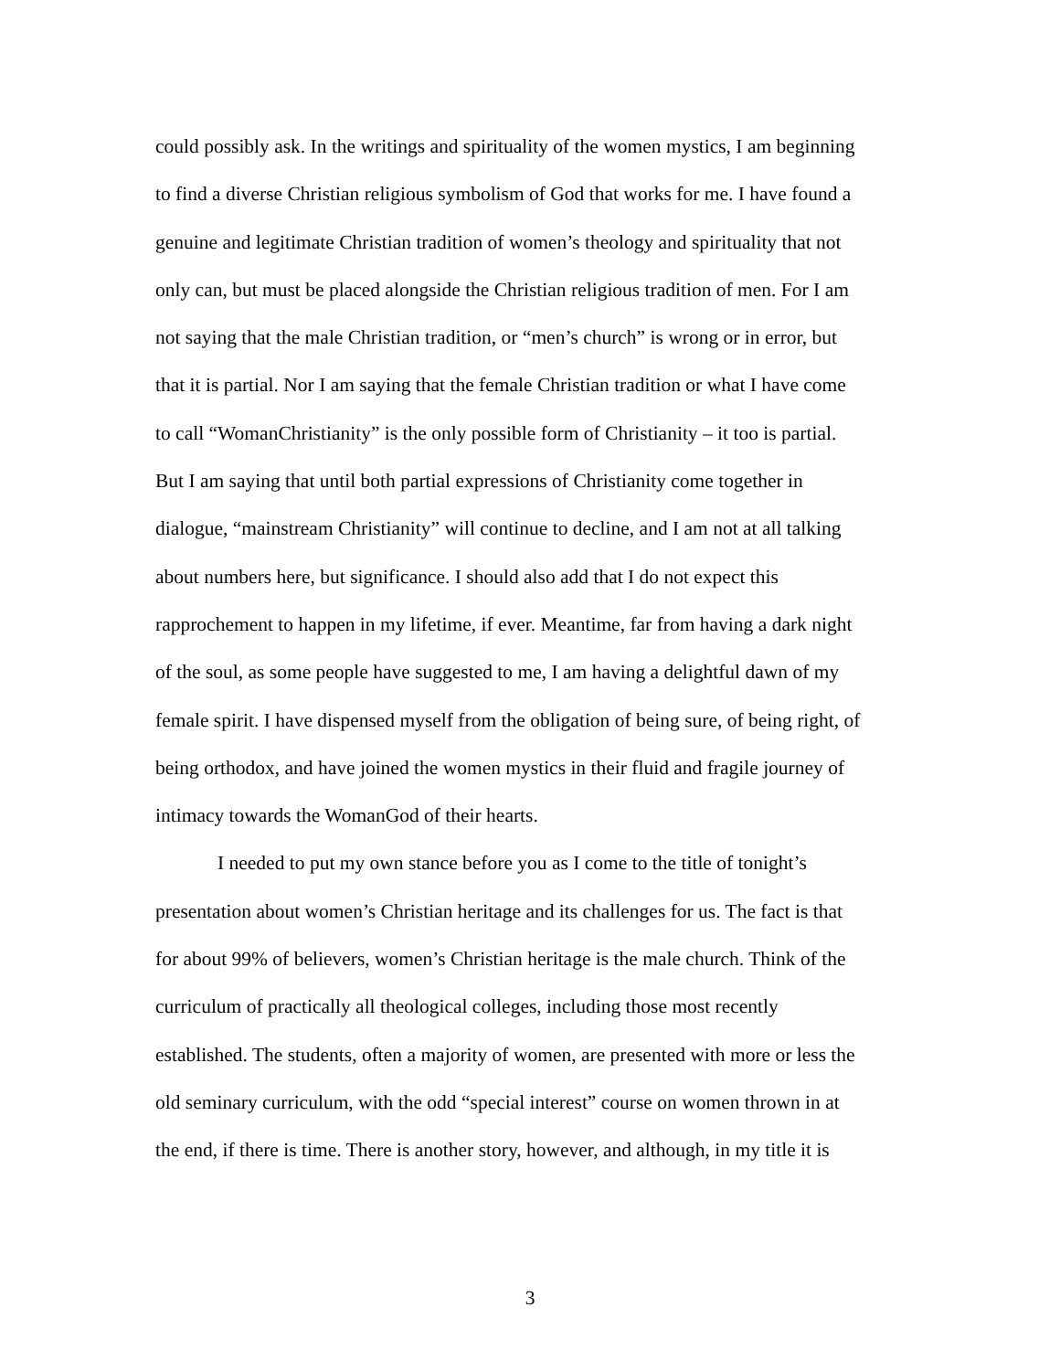could possibly ask. In the writings and spirituality of the women mystics, I am beginning
to find a diverse Christian religious symbolism of God that works for me. I have found a
genuine and legitimate Christian tradition of women’s theology and spirituality that not
only can, but must be placed alongside the Christian religious tradition of men. For I am
not saying that the male Christian tradition, or “men’s church” is wrong or in error, but
that it is partial. Nor I am saying that the female Christian tradition or what I have come
to call “WomanChristianity” is the only possible form of Christianity – it too is partial.
But I am saying that until both partial expressions of Christianity come together in
dialogue, “mainstream Christianity” will continue to decline, and I am not at all talking
about numbers here, but significance. I should also add that I do not expect this
rapprochement to happen in my lifetime, if ever. Meantime, far from having a dark night
of the soul, as some people have suggested to me, I am having a delightful dawn of my
female spirit. I have dispensed myself from the obligation of being sure, of being right, of
being orthodox, and have joined the women mystics in their fluid and fragile journey of
intimacy towards the WomanGod of their hearts.
I needed to put my own stance before you as I come to the title of tonight’s
presentation about women’s Christian heritage and its challenges for us. The fact is that
for about 99% of believers, women’s Christian heritage is the male church. Think of the
curriculum of practically all theological colleges, including those most recently
established. The students, often a majority of women, are presented with more or less the
old seminary curriculum, with the odd “special interest” course on women thrown in at
the end, if there is time. There is another story, however, and although, in my title it is
3